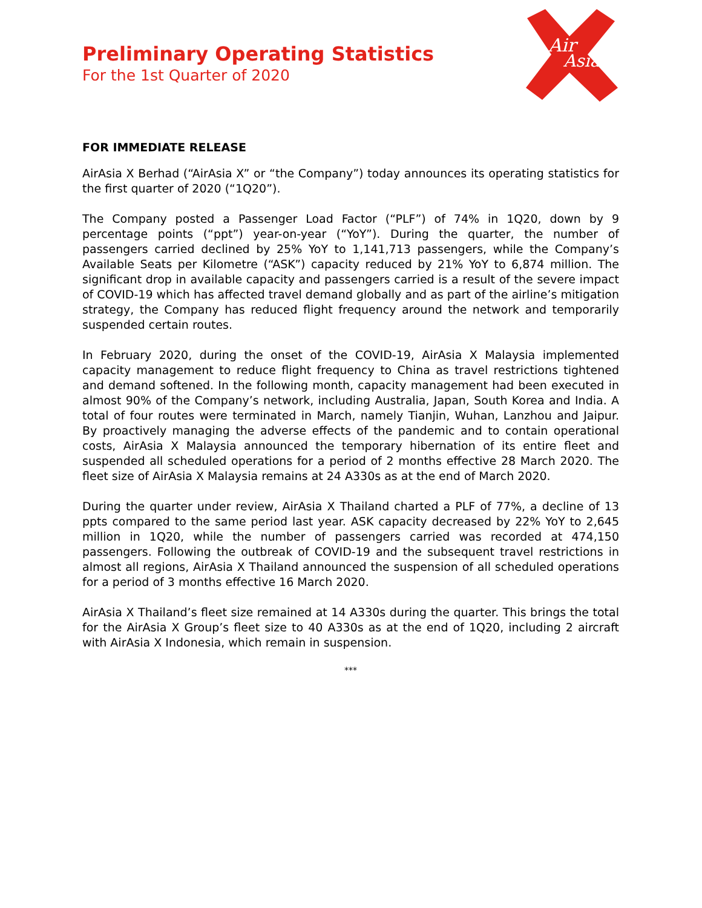Preliminary Operating Statistics
For the 1st Quarter of 2020
Air
Asia
FOR IMMEDIATE RELEASE
AirAsia X Berhad (“AirAsia X” or “the Company”) today announces its operating statistics for the first quarter of 2020 (“1Q20”).
The Company posted a Passenger Load Factor (“PLF”) of 74% in 1Q20, down by 9 percentage points (“ppt”) year-on-year (“YoY”). During the quarter, the number of passengers carried declined by 25% YoY to 1,141,713 passengers, while the Company’s Available Seats per Kilometre (“ASK”) capacity reduced by 21% YoY to 6,874 million. The significant drop in available capacity and passengers carried is a result of the severe impact of COVID-19 which has affected travel demand globally and as part of the airline’s mitigation strategy, the Company has reduced flight frequency around the network and temporarily suspended certain routes.
In February 2020, during the onset of the COVID-19, AirAsia X Malaysia implemented capacity management to reduce flight frequency to China as travel restrictions tightened and demand softened. In the following month, capacity management had been executed in almost 90% of the Company’s network, including Australia, Japan, South Korea and India. A total of four routes were terminated in March, namely Tianjin, Wuhan, Lanzhou and Jaipur. By proactively managing the adverse effects of the pandemic and to contain operational costs, AirAsia X Malaysia announced the temporary hibernation of its entire fleet and suspended all scheduled operations for a period of 2 months effective 28 March 2020. The fleet size of AirAsia X Malaysia remains at 24 A330s as at the end of March 2020.
During the quarter under review, AirAsia X Thailand charted a PLF of 77%, a decline of 13 ppts compared to the same period last year. ASK capacity decreased by 22% YoY to 2,645 million in 1Q20, while the number of passengers carried was recorded at 474,150 passengers. Following the outbreak of COVID-19 and the subsequent travel restrictions in almost all regions, AirAsia X Thailand announced the suspension of all scheduled operations for a period of 3 months effective 16 March 2020.
AirAsia X Thailand’s fleet size remained at 14 A330s during the quarter. This brings the total for the AirAsia X Group’s fleet size to 40 A330s as at the end of 1Q20, including 2 aircraft with AirAsia X Indonesia, which remain in suspension.
***